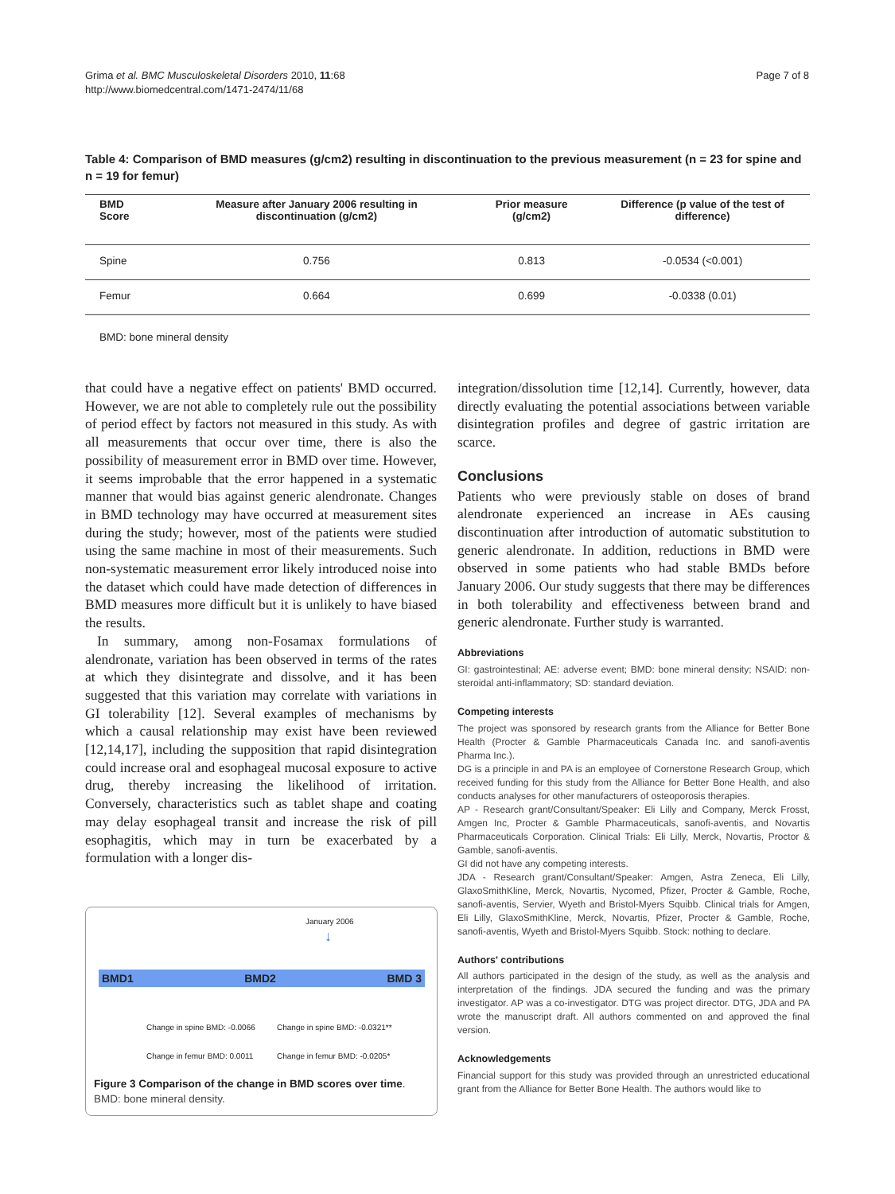Grima et al. BMC Musculoskeletal Disorders 2010, 11:68
http://www.biomedcentral.com/1471-2474/11/68
Page 7 of 8
Table 4: Comparison of BMD measures (g/cm2) resulting in discontinuation to the previous measurement (n = 23 for spine and n = 19 for femur)
| BMD Score | Measure after January 2006 resulting in discontinuation (g/cm2) | Prior measure (g/cm2) | Difference (p value of the test of difference) |
| --- | --- | --- | --- |
| Spine | 0.756 | 0.813 | -0.0534 (<0.001) |
| Femur | 0.664 | 0.699 | -0.0338 (0.01) |
BMD: bone mineral density
that could have a negative effect on patients' BMD occurred. However, we are not able to completely rule out the possibility of period effect by factors not measured in this study. As with all measurements that occur over time, there is also the possibility of measurement error in BMD over time. However, it seems improbable that the error happened in a systematic manner that would bias against generic alendronate. Changes in BMD technology may have occurred at measurement sites during the study; however, most of the patients were studied using the same machine in most of their measurements. Such non-systematic measurement error likely introduced noise into the dataset which could have made detection of differences in BMD measures more difficult but it is unlikely to have biased the results.
In summary, among non-Fosamax formulations of alendronate, variation has been observed in terms of the rates at which they disintegrate and dissolve, and it has been suggested that this variation may correlate with variations in GI tolerability [12]. Several examples of mechanisms by which a causal relationship may exist have been reviewed [12,14,17], including the supposition that rapid disintegration could increase oral and esophageal mucosal exposure to active drug, thereby increasing the likelihood of irritation. Conversely, characteristics such as tablet shape and coating may delay esophageal transit and increase the risk of pill esophagitis, which may in turn be exacerbated by a formulation with a longer dis-
January 2006
↓
BMD1 BMD2 BMD 3
Change in spine BMD: -0.0066 Change in spine BMD: -0.0321**
Change in femur BMD: 0.0011 Change in femur BMD: -0.0205*
Figure 3 Comparison of the change in BMD scores over time.
BMD: bone mineral density.
integration/dissolution time [12,14]. Currently, however, data directly evaluating the potential associations between variable disintegration profiles and degree of gastric irritation are scarce.
Conclusions
Patients who were previously stable on doses of brand alendronate experienced an increase in AEs causing discontinuation after introduction of automatic substitution to generic alendronate. In addition, reductions in BMD were observed in some patients who had stable BMDs before January 2006. Our study suggests that there may be differences in both tolerability and effectiveness between brand and generic alendronate. Further study is warranted.
Abbreviations
GI: gastrointestinal; AE: adverse event; BMD: bone mineral density; NSAID: non-steroidal anti-inflammatory; SD: standard deviation.
Competing interests
The project was sponsored by research grants from the Alliance for Better Bone Health (Procter & Gamble Pharmaceuticals Canada Inc. and sanofi-aventis Pharma Inc.).
DG is a principle in and PA is an employee of Cornerstone Research Group, which received funding for this study from the Alliance for Better Bone Health, and also conducts analyses for other manufacturers of osteoporosis therapies.
AP - Research grant/Consultant/Speaker: Eli Lilly and Company, Merck Frosst, Amgen Inc, Procter & Gamble Pharmaceuticals, sanofi-aventis, and Novartis Pharmaceuticals Corporation. Clinical Trials: Eli Lilly, Merck, Novartis, Proctor & Gamble, sanofi-aventis.
GI did not have any competing interests.
JDA - Research grant/Consultant/Speaker: Amgen, Astra Zeneca, Eli Lilly, GlaxoSmithKline, Merck, Novartis, Nycomed, Pfizer, Procter & Gamble, Roche, sanofi-aventis, Servier, Wyeth and Bristol-Myers Squibb. Clinical trials for Amgen, Eli Lilly, GlaxoSmithKline, Merck, Novartis, Pfizer, Procter & Gamble, Roche, sanofi-aventis, Wyeth and Bristol-Myers Squibb. Stock: nothing to declare.
Authors' contributions
All authors participated in the design of the study, as well as the analysis and interpretation of the findings. JDA secured the funding and was the primary investigator. AP was a co-investigator. DTG was project director. DTG, JDA and PA wrote the manuscript draft. All authors commented on and approved the final version.
Acknowledgements
Financial support for this study was provided through an unrestricted educational grant from the Alliance for Better Bone Health. The authors would like to